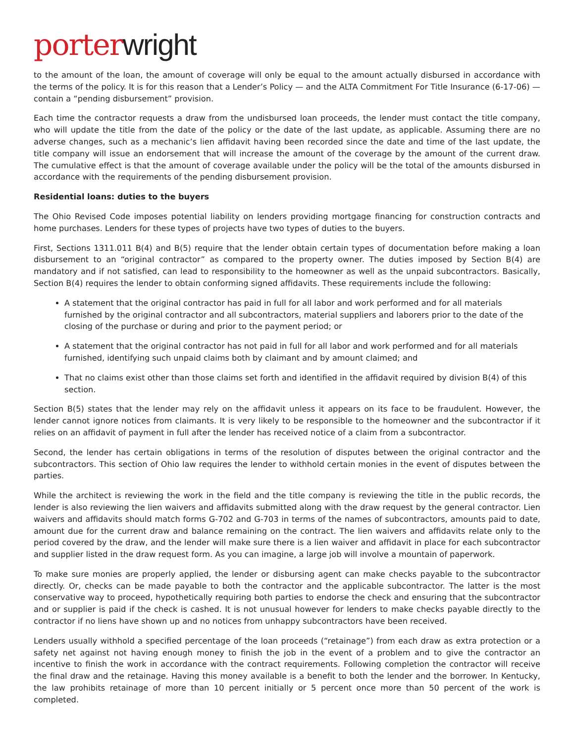porter wright
to the amount of the loan, the amount of coverage will only be equal to the amount actually disbursed in accordance with the terms of the policy. It is for this reason that a Lender’s Policy — and the ALTA Commitment For Title Insurance (6-17-06) — contain a “pending disbursement” provision.
Each time the contractor requests a draw from the undisbursed loan proceeds, the lender must contact the title company, who will update the title from the date of the policy or the date of the last update, as applicable. Assuming there are no adverse changes, such as a mechanic’s lien affidavit having been recorded since the date and time of the last update, the title company will issue an endorsement that will increase the amount of the coverage by the amount of the current draw. The cumulative effect is that the amount of coverage available under the policy will be the total of the amounts disbursed in accordance with the requirements of the pending disbursement provision.
Residential loans: duties to the buyers
The Ohio Revised Code imposes potential liability on lenders providing mortgage financing for construction contracts and home purchases. Lenders for these types of projects have two types of duties to the buyers.
First, Sections 1311.011 B(4) and B(5) require that the lender obtain certain types of documentation before making a loan disbursement to an “original contractor” as compared to the property owner. The duties imposed by Section B(4) are mandatory and if not satisfied, can lead to responsibility to the homeowner as well as the unpaid subcontractors. Basically, Section B(4) requires the lender to obtain conforming signed affidavits. These requirements include the following:
A statement that the original contractor has paid in full for all labor and work performed and for all materials furnished by the original contractor and all subcontractors, material suppliers and laborers prior to the date of the closing of the purchase or during and prior to the payment period; or
A statement that the original contractor has not paid in full for all labor and work performed and for all materials furnished, identifying such unpaid claims both by claimant and by amount claimed; and
That no claims exist other than those claims set forth and identified in the affidavit required by division B(4) of this section.
Section B(5) states that the lender may rely on the affidavit unless it appears on its face to be fraudulent. However, the lender cannot ignore notices from claimants. It is very likely to be responsible to the homeowner and the subcontractor if it relies on an affidavit of payment in full after the lender has received notice of a claim from a subcontractor.
Second, the lender has certain obligations in terms of the resolution of disputes between the original contractor and the subcontractors. This section of Ohio law requires the lender to withhold certain monies in the event of disputes between the parties.
While the architect is reviewing the work in the field and the title company is reviewing the title in the public records, the lender is also reviewing the lien waivers and affidavits submitted along with the draw request by the general contractor. Lien waivers and affidavits should match forms G-702 and G-703 in terms of the names of subcontractors, amounts paid to date, amount due for the current draw and balance remaining on the contract. The lien waivers and affidavits relate only to the period covered by the draw, and the lender will make sure there is a lien waiver and affidavit in place for each subcontractor and supplier listed in the draw request form. As you can imagine, a large job will involve a mountain of paperwork.
To make sure monies are properly applied, the lender or disbursing agent can make checks payable to the subcontractor directly. Or, checks can be made payable to both the contractor and the applicable subcontractor. The latter is the most conservative way to proceed, hypothetically requiring both parties to endorse the check and ensuring that the subcontractor and or supplier is paid if the check is cashed. It is not unusual however for lenders to make checks payable directly to the contractor if no liens have shown up and no notices from unhappy subcontractors have been received.
Lenders usually withhold a specified percentage of the loan proceeds (“retainage”) from each draw as extra protection or a safety net against not having enough money to finish the job in the event of a problem and to give the contractor an incentive to finish the work in accordance with the contract requirements. Following completion the contractor will receive the final draw and the retainage. Having this money available is a benefit to both the lender and the borrower. In Kentucky, the law prohibits retainage of more than 10 percent initially or 5 percent once more than 50 percent of the work is completed.